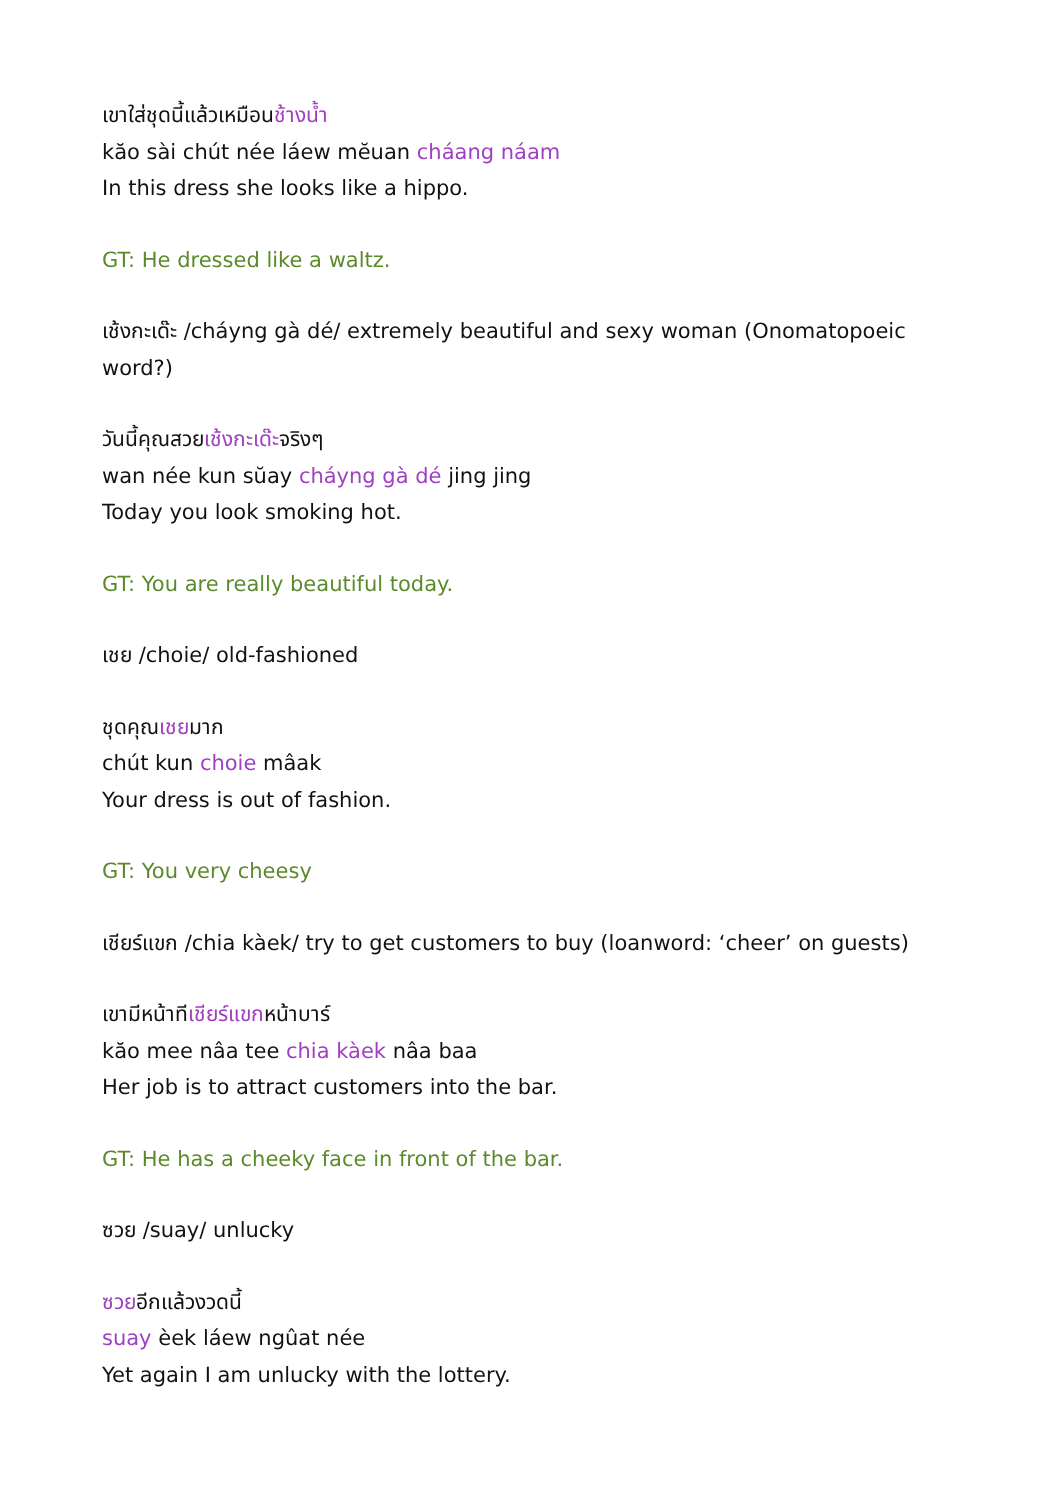เขาใส่ชุดนี้แล้วเหมือนช้างน้ำ
kăo sài chút née láew mĕuan cháang náam
In this dress she looks like a hippo.
GT: He dressed like a waltz.
เช้งกะเด๊ะ /cháyng gà dé/ extremely beautiful and sexy woman (Onomatopoeic word?)
วันนี้คุณสวยเช้งกะเด๊ะจริงๆ
wan née kun sŭay cháyng gà dé jing jing
Today you look smoking hot.
GT: You are really beautiful today.
เชย /choie/ old-fashioned
ชุดคุณเชยมาก
chút kun choie mâak
Your dress is out of fashion.
GT: You very cheesy
เชียร์แขก /chia kàek/ try to get customers to buy (loanword: ‘cheer’ on guests)
เขามีหน้าทีเชียร์แขกหน้าบาร์
kăo mee nâa tee chia kàek nâa baa
Her job is to attract customers into the bar.
GT: He has a cheeky face in front of the bar.
ซวย /suay/ unlucky
ซวยอีกแล้วงวดนี้
suay èek láew ngûat née
Yet again I am unlucky with the lottery.